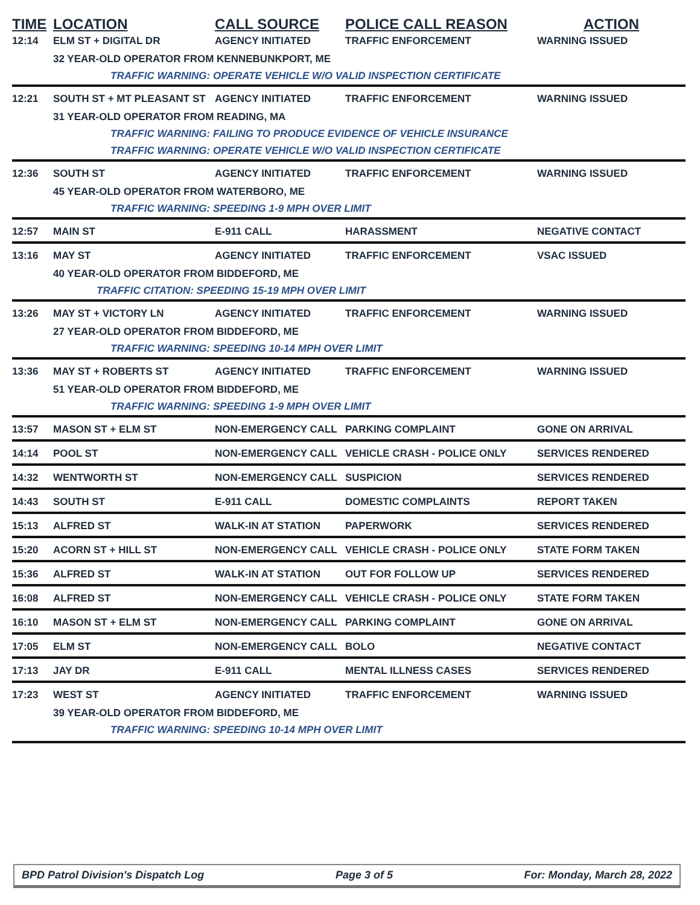| TIME | LOCATION | CALL SOURCE | POLICE CALL REASON | ACTION |
| --- | --- | --- | --- | --- |
| 12:14 | ELM ST + DIGITAL DR | AGENCY INITIATED | TRAFFIC ENFORCEMENT | WARNING ISSUED |
| | 32 YEAR-OLD OPERATOR FROM KENNEBUNKPORT, ME | | | |
| | TRAFFIC WARNING: OPERATE VEHICLE W/O VALID INSPECTION CERTIFICATE | | | |
| 12:21 | SOUTH ST + MT PLEASANT ST | AGENCY INITIATED | TRAFFIC ENFORCEMENT | WARNING ISSUED |
| | 31 YEAR-OLD OPERATOR FROM READING, MA | | | |
| | TRAFFIC WARNING: FAILING TO PRODUCE EVIDENCE OF VEHICLE INSURANCE | | | |
| | TRAFFIC WARNING: OPERATE VEHICLE W/O VALID INSPECTION CERTIFICATE | | | |
| 12:36 | SOUTH ST | AGENCY INITIATED | TRAFFIC ENFORCEMENT | WARNING ISSUED |
| | 45 YEAR-OLD OPERATOR FROM WATERBORO, ME | | | |
| | TRAFFIC WARNING: SPEEDING 1-9 MPH OVER LIMIT | | | |
| 12:57 | MAIN ST | E-911 CALL | HARASSMENT | NEGATIVE CONTACT |
| 13:16 | MAY ST | AGENCY INITIATED | TRAFFIC ENFORCEMENT | VSAC ISSUED |
| | 40 YEAR-OLD OPERATOR FROM BIDDEFORD, ME | | | |
| | TRAFFIC CITATION: SPEEDING 15-19 MPH OVER LIMIT | | | |
| 13:26 | MAY ST + VICTORY LN | AGENCY INITIATED | TRAFFIC ENFORCEMENT | WARNING ISSUED |
| | 27 YEAR-OLD OPERATOR FROM BIDDEFORD, ME | | | |
| | TRAFFIC WARNING: SPEEDING 10-14 MPH OVER LIMIT | | | |
| 13:36 | MAY ST + ROBERTS ST | AGENCY INITIATED | TRAFFIC ENFORCEMENT | WARNING ISSUED |
| | 51 YEAR-OLD OPERATOR FROM BIDDEFORD, ME | | | |
| | TRAFFIC WARNING: SPEEDING 1-9 MPH OVER LIMIT | | | |
| 13:57 | MASON ST + ELM ST | NON-EMERGENCY CALL | PARKING COMPLAINT | GONE ON ARRIVAL |
| 14:14 | POOL ST | NON-EMERGENCY CALL | VEHICLE CRASH - POLICE ONLY | SERVICES RENDERED |
| 14:32 | WENTWORTH ST | NON-EMERGENCY CALL | SUSPICION | SERVICES RENDERED |
| 14:43 | SOUTH ST | E-911 CALL | DOMESTIC COMPLAINTS | REPORT TAKEN |
| 15:13 | ALFRED ST | WALK-IN AT STATION | PAPERWORK | SERVICES RENDERED |
| 15:20 | ACORN ST + HILL ST | NON-EMERGENCY CALL | VEHICLE CRASH - POLICE ONLY | STATE FORM TAKEN |
| 15:36 | ALFRED ST | WALK-IN AT STATION | OUT FOR FOLLOW UP | SERVICES RENDERED |
| 16:08 | ALFRED ST | NON-EMERGENCY CALL | VEHICLE CRASH - POLICE ONLY | STATE FORM TAKEN |
| 16:10 | MASON ST + ELM ST | NON-EMERGENCY CALL | PARKING COMPLAINT | GONE ON ARRIVAL |
| 17:05 | ELM ST | NON-EMERGENCY CALL | BOLO | NEGATIVE CONTACT |
| 17:13 | JAY DR | E-911 CALL | MENTAL ILLNESS CASES | SERVICES RENDERED |
| 17:23 | WEST ST | AGENCY INITIATED | TRAFFIC ENFORCEMENT | WARNING ISSUED |
| | 39 YEAR-OLD OPERATOR FROM BIDDEFORD, ME | | | |
| | TRAFFIC WARNING: SPEEDING 10-14 MPH OVER LIMIT | | | |
BPD Patrol Division's Dispatch Log Page 3 of 5 For: Monday, March 28, 2022